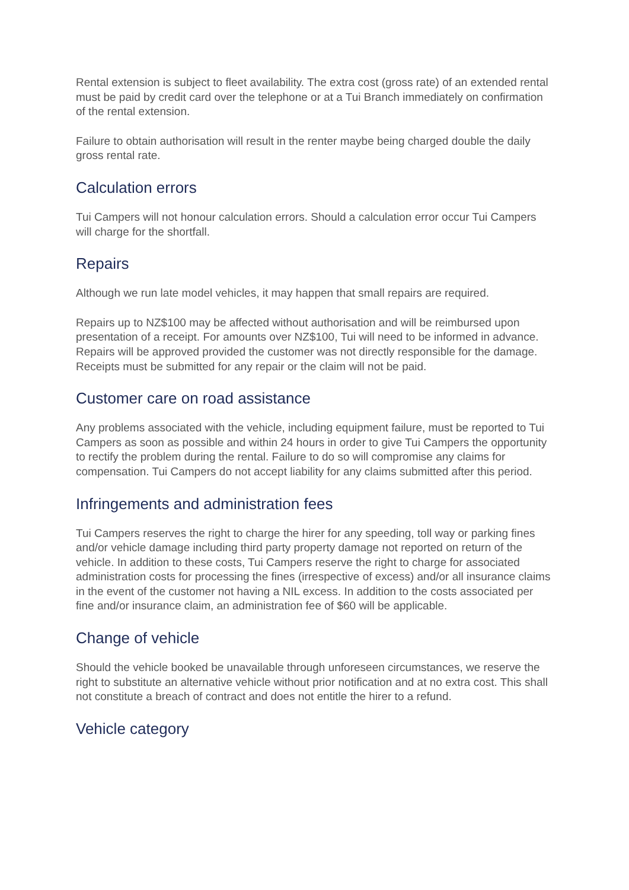Rental extension is subject to fleet availability. The extra cost (gross rate) of an extended rental must be paid by credit card over the telephone or at a Tui Branch immediately on confirmation of the rental extension.
Failure to obtain authorisation will result in the renter maybe being charged double the daily gross rental rate.
Calculation errors
Tui Campers will not honour calculation errors. Should a calculation error occur Tui Campers will charge for the shortfall.
Repairs
Although we run late model vehicles, it may happen that small repairs are required.
Repairs up to NZ$100 may be affected without authorisation and will be reimbursed upon presentation of a receipt. For amounts over NZ$100, Tui will need to be informed in advance. Repairs will be approved provided the customer was not directly responsible for the damage. Receipts must be submitted for any repair or the claim will not be paid.
Customer care on road assistance
Any problems associated with the vehicle, including equipment failure, must be reported to Tui Campers as soon as possible and within 24 hours in order to give Tui Campers the opportunity to rectify the problem during the rental. Failure to do so will compromise any claims for compensation. Tui Campers do not accept liability for any claims submitted after this period.
Infringements and administration fees
Tui Campers reserves the right to charge the hirer for any speeding, toll way or parking fines and/or vehicle damage including third party property damage not reported on return of the vehicle. In addition to these costs, Tui Campers reserve the right to charge for associated administration costs for processing the fines (irrespective of excess) and/or all insurance claims in the event of the customer not having a NIL excess. In addition to the costs associated per fine and/or insurance claim, an administration fee of $60 will be applicable.
Change of vehicle
Should the vehicle booked be unavailable through unforeseen circumstances, we reserve the right to substitute an alternative vehicle without prior notification and at no extra cost. This shall not constitute a breach of contract and does not entitle the hirer to a refund.
Vehicle category